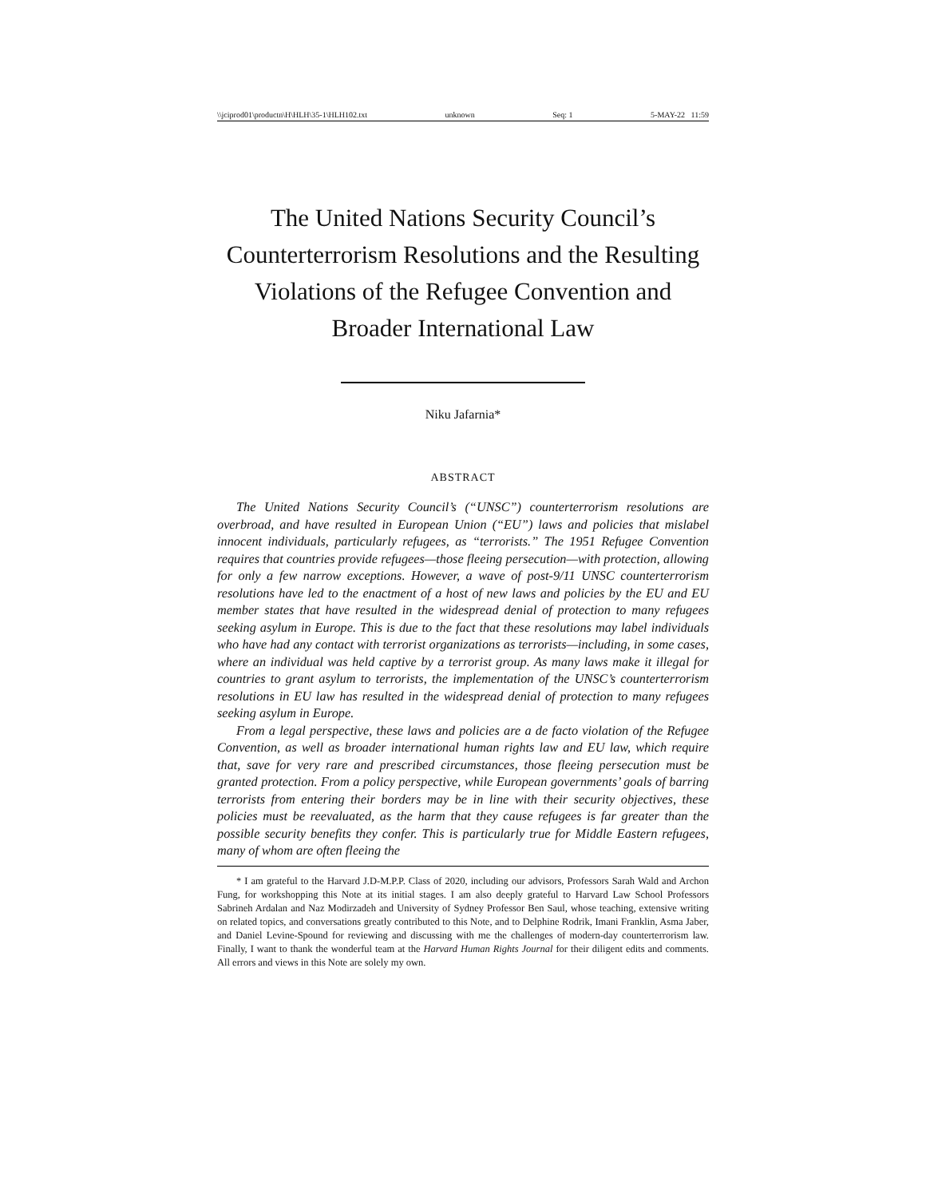\\jciprod01\productn\H\HLH\35-1\HLH102.txt unknown Seq: 1 5-MAY-22 11:59
The United Nations Security Council’s Counterterrorism Resolutions and the Resulting Violations of the Refugee Convention and Broader International Law
Niku Jafarnia*
ABSTRACT
The United Nations Security Council’s (“UNSC”) counterterrorism resolutions are overbroad, and have resulted in European Union (“EU”) laws and policies that mislabel innocent individuals, particularly refugees, as “terrorists.” The 1951 Refugee Convention requires that countries provide refugees—those fleeing persecution—with protection, allowing for only a few narrow exceptions. However, a wave of post-9/11 UNSC counterterrorism resolutions have led to the enactment of a host of new laws and policies by the EU and EU member states that have resulted in the widespread denial of protection to many refugees seeking asylum in Europe. This is due to the fact that these resolutions may label individuals who have had any contact with terrorist organizations as terrorists—including, in some cases, where an individual was held captive by a terrorist group. As many laws make it illegal for countries to grant asylum to terrorists, the implementation of the UNSC’s counterterrorism resolutions in EU law has resulted in the widespread denial of protection to many refugees seeking asylum in Europe.
From a legal perspective, these laws and policies are a de facto violation of the Refugee Convention, as well as broader international human rights law and EU law, which require that, save for very rare and prescribed circumstances, those fleeing persecution must be granted protection. From a policy perspective, while European governments’ goals of barring terrorists from entering their borders may be in line with their security objectives, these policies must be reevaluated, as the harm that they cause refugees is far greater than the possible security benefits they confer. This is particularly true for Middle Eastern refugees, many of whom are often fleeing the
* I am grateful to the Harvard J.D-M.P.P. Class of 2020, including our advisors, Professors Sarah Wald and Archon Fung, for workshopping this Note at its initial stages. I am also deeply grateful to Harvard Law School Professors Sabrineh Ardalan and Naz Modirzadeh and University of Sydney Professor Ben Saul, whose teaching, extensive writing on related topics, and conversations greatly contributed to this Note, and to Delphine Rodrik, Imani Franklin, Asma Jaber, and Daniel Levine-Spound for reviewing and discussing with me the challenges of modern-day counterterrorism law. Finally, I want to thank the wonderful team at the Harvard Human Rights Journal for their diligent edits and comments. All errors and views in this Note are solely my own.